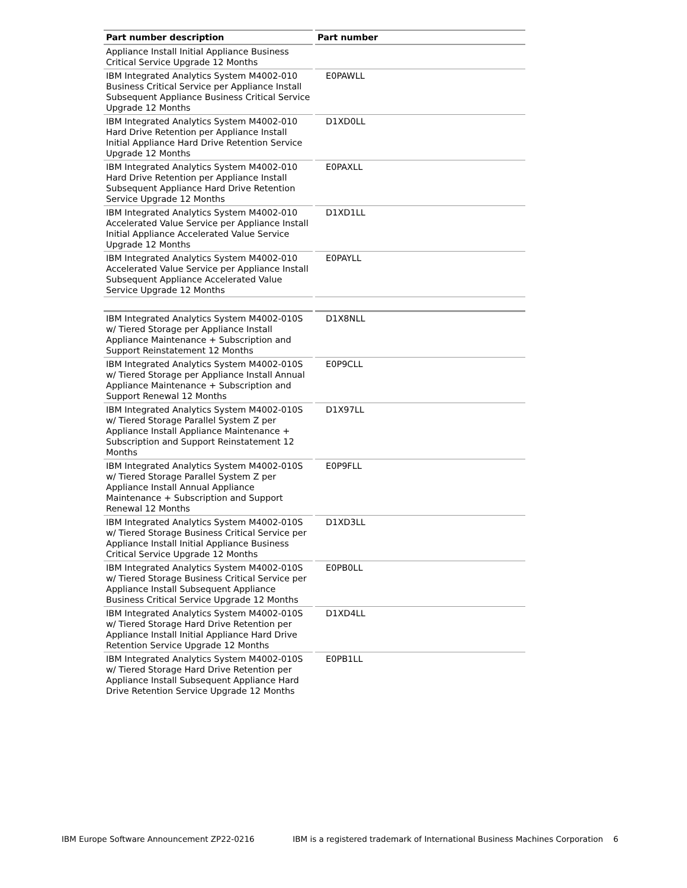| Part number description | Part number |
| --- | --- |
| Appliance Install Initial Appliance Business Critical Service Upgrade 12 Months | |
| IBM Integrated Analytics System M4002-010 Business Critical Service per Appliance Install Subsequent Appliance Business Critical Service Upgrade 12 Months | E0PAWLL |
| IBM Integrated Analytics System M4002-010 Hard Drive Retention per Appliance Install Initial Appliance Hard Drive Retention Service Upgrade 12 Months | D1XD0LL |
| IBM Integrated Analytics System M4002-010 Hard Drive Retention per Appliance Install Subsequent Appliance Hard Drive Retention Service Upgrade 12 Months | E0PAXLL |
| IBM Integrated Analytics System M4002-010 Accelerated Value Service per Appliance Install Initial Appliance Accelerated Value Service Upgrade 12 Months | D1XD1LL |
| IBM Integrated Analytics System M4002-010 Accelerated Value Service per Appliance Install Subsequent Appliance Accelerated Value Service Upgrade 12 Months | E0PAYLL |
| IBM Integrated Analytics System M4002-010S w/ Tiered Storage per Appliance Install Appliance Maintenance + Subscription and Support Reinstatement 12 Months | D1X8NLL |
| IBM Integrated Analytics System M4002-010S w/ Tiered Storage per Appliance Install Annual Appliance Maintenance + Subscription and Support Renewal 12 Months | E0P9CLL |
| IBM Integrated Analytics System M4002-010S w/ Tiered Storage Parallel System Z per Appliance Install Appliance Maintenance + Subscription and Support Reinstatement 12 Months | D1X97LL |
| IBM Integrated Analytics System M4002-010S w/ Tiered Storage Parallel System Z per Appliance Install Annual Appliance Maintenance + Subscription and Support Renewal 12 Months | E0P9FLL |
| IBM Integrated Analytics System M4002-010S w/ Tiered Storage Business Critical Service per Appliance Install Initial Appliance Business Critical Service Upgrade 12 Months | D1XD3LL |
| IBM Integrated Analytics System M4002-010S w/ Tiered Storage Business Critical Service per Appliance Install Subsequent Appliance Business Critical Service Upgrade 12 Months | E0PB0LL |
| IBM Integrated Analytics System M4002-010S w/ Tiered Storage Hard Drive Retention per Appliance Install Initial Appliance Hard Drive Retention Service Upgrade 12 Months | D1XD4LL |
| IBM Integrated Analytics System M4002-010S w/ Tiered Storage Hard Drive Retention per Appliance Install Subsequent Appliance Hard Drive Retention Service Upgrade 12 Months | E0PB1LL |
IBM Europe Software Announcement ZP22-0216 IBM is a registered trademark of International Business Machines Corporation 6